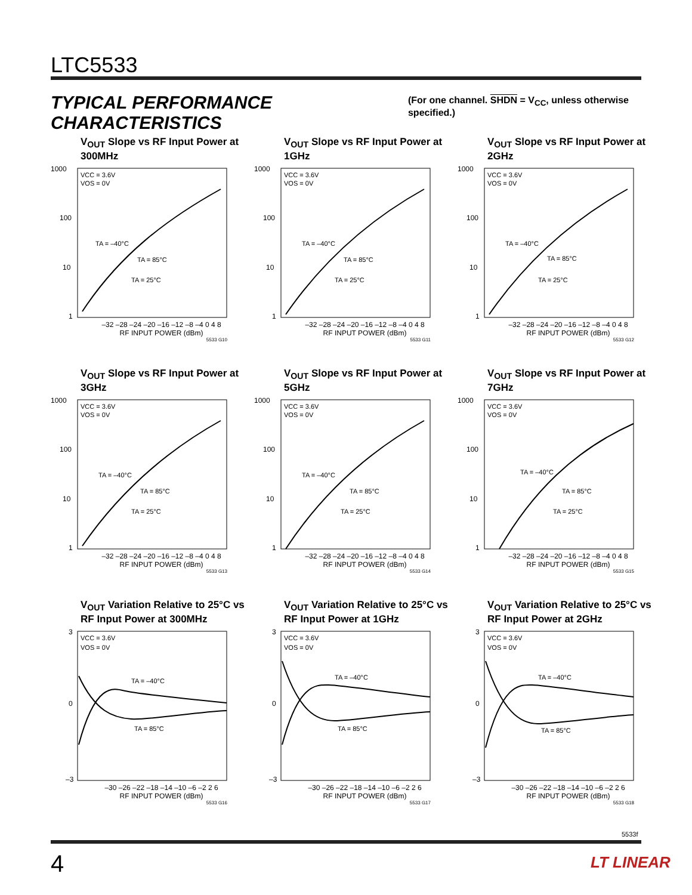LTC5533
TYPICAL PERFORMANCE CHARACTERISTICS
(For one channel. SHDN = V<sub>CC</sub>, unless otherwise specified.)
V<sub>OUT</sub> Slope vs RF Input Power at 300MHz
1000
100
10
1
VCC = 3.6V
VOS = 0V
TA = –40°C
TA = 85°C
TA = 25°C
–32 –28 –24 –20 –16 –12 –8 –4 0 4 8
RF INPUT POWER (dBm)
5533 G10
V<sub>OUT</sub> Slope vs RF Input Power at 1GHz
1000
100
10
1
VCC = 3.6V
VOS = 0V
TA = –40°C
TA = 85°C
TA = 25°C
–32 –28 –24 –20 –16 –12 –8 –4 0 4 8
RF INPUT POWER (dBm)
5533 G11
V<sub>OUT</sub> Slope vs RF Input Power at 2GHz
1000
100
10
1
VCC = 3.6V
VOS = 0V
TA = –40°C
TA = 85°C
TA = 25°C
–32 –28 –24 –20 –16 –12 –8 –4 0 4 8
RF INPUT POWER (dBm)
5533 G12
V<sub>OUT</sub> Slope vs RF Input Power at 3GHz
1000
100
10
1
VCC = 3.6V
VOS = 0V
TA = –40°C
TA = 85°C
TA = 25°C
–32 –28 –24 –20 –16 –12 –8 –4 0 4 8
RF INPUT POWER (dBm)
5533 G13
V<sub>OUT</sub> Slope vs RF Input Power at 5GHz
1000
100
10
1
VCC = 3.6V
VOS = 0V
TA = –40°C
TA = 85°C
TA = 25°C
–32 –28 –24 –20 –16 –12 –8 –4 0 4 8
RF INPUT POWER (dBm)
5533 G14
V<sub>OUT</sub> Slope vs RF Input Power at 7GHz
1000
100
10
1
VCC = 3.6V
VOS = 0V
TA = –40°C
TA = 85°C
TA = 25°C
–32 –28 –24 –20 –16 –12 –8 –4 0 4 8
RF INPUT POWER (dBm)
5533 G15
V<sub>OUT</sub> Variation Relative to 25°C vs RF Input Power at 300MHz
3
0
–3
VCC = 3.6V
VOS = 0V
TA = –40°C
TA = 85°C
–30 –26 –22 –18 –14 –10 –6 –2 2 6
RF INPUT POWER (dBm)
5533 G16
V<sub>OUT</sub> Variation Relative to 25°C vs RF Input Power at 1GHz
3
0
–3
VCC = 3.6V
VOS = 0V
TA = –40°C
TA = 85°C
–30 –26 –22 –18 –14 –10 –6 –2 2 6
RF INPUT POWER (dBm)
5533 G17
V<sub>OUT</sub> Variation Relative to 25°C vs RF Input Power at 2GHz
3
0
–3
VCC = 3.6V
VOS = 0V
TA = –40°C
TA = 85°C
–30 –26 –22 –18 –14 –10 –6 –2 2 6
RF INPUT POWER (dBm)
5533 G18
5533f
4 LT LINEAR